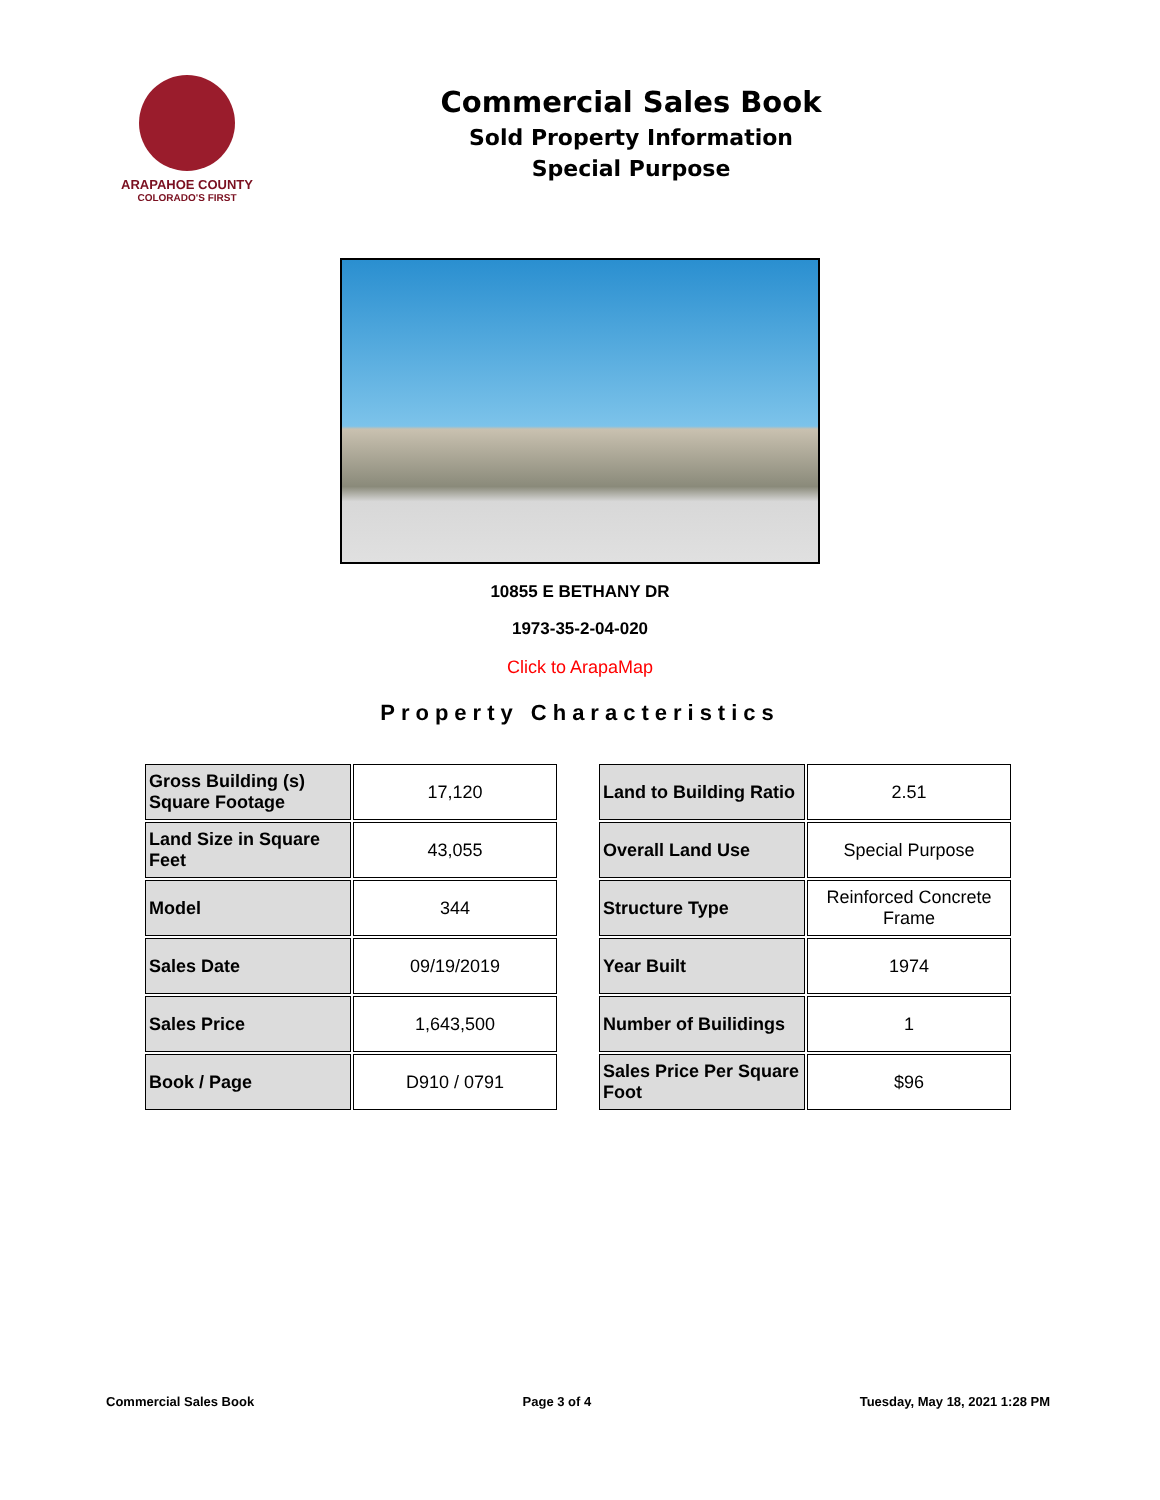ARAPAHOE COUNTY
COLORADO'S FIRST
Commercial Sales Book
Sold Property Information
Special Purpose
10855 E BETHANY DR
1973-35-2-04-020
Click to ArapaMap
Property Characteristics
| Gross Building (s) Square Footage | 17,120 |
| Land Size in Square Feet | 43,055 |
| Model | 344 |
| Sales Date | 09/19/2019 |
| Sales Price | 1,643,500 |
| Book / Page | D910 / 0791 |
| Land to Building Ratio | 2.51 |
| Overall Land Use | Special Purpose |
| Structure Type | Reinforced Concrete Frame |
| Year Built | 1974 |
| Number of Builidings | 1 |
| Sales Price Per Square Foot | $96 |
Commercial Sales Book Page 3 of 4 Tuesday, May 18, 2021 1:28 PM